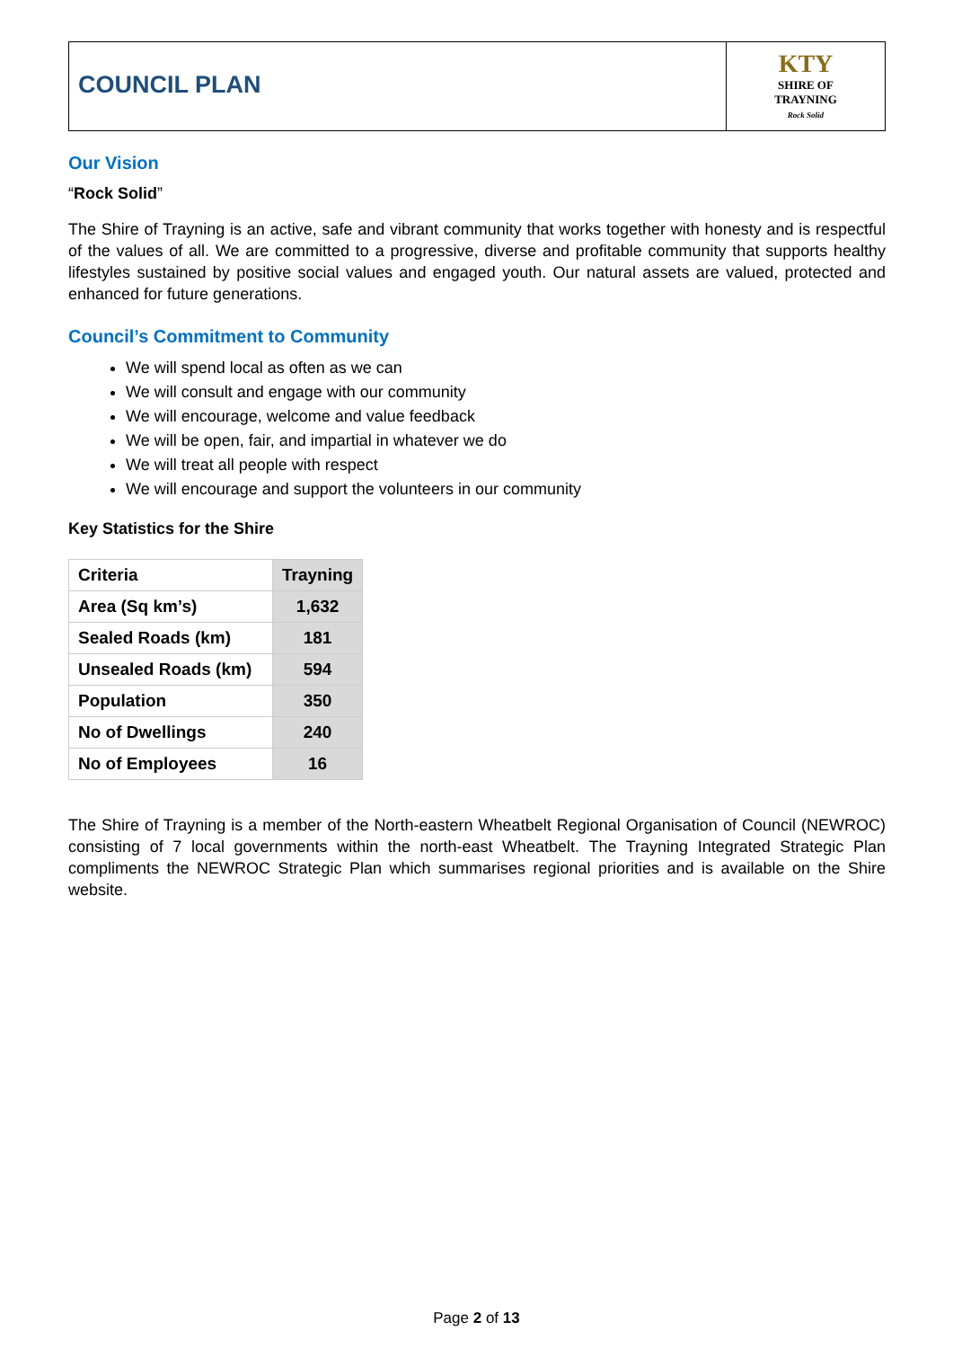COUNCIL PLAN
KTY
SHIRE OF
TRAYNING
Rock Solid
Our Vision
“Rock Solid”
The Shire of Trayning is an active, safe and vibrant community that works together with honesty and is respectful of the values of all. We are committed to a progressive, diverse and profitable community that supports healthy lifestyles sustained by positive social values and engaged youth. Our natural assets are valued, protected and enhanced for future generations.
Council’s Commitment to Community
We will spend local as often as we can
We will consult and engage with our community
We will encourage, welcome and value feedback
We will be open, fair, and impartial in whatever we do
We will treat all people with respect
We will encourage and support the volunteers in our community
Key Statistics for the Shire
| Criteria | Trayning |
| --- | --- |
| Area (Sq km’s) | 1,632 |
| Sealed Roads (km) | 181 |
| Unsealed Roads (km) | 594 |
| Population | 350 |
| No of Dwellings | 240 |
| No of Employees | 16 |
The Shire of Trayning is a member of the North-eastern Wheatbelt Regional Organisation of Council (NEWROC) consisting of 7 local governments within the north-east Wheatbelt. The Trayning Integrated Strategic Plan compliments the NEWROC Strategic Plan which summarises regional priorities and is available on the Shire website.
Page 2 of 13